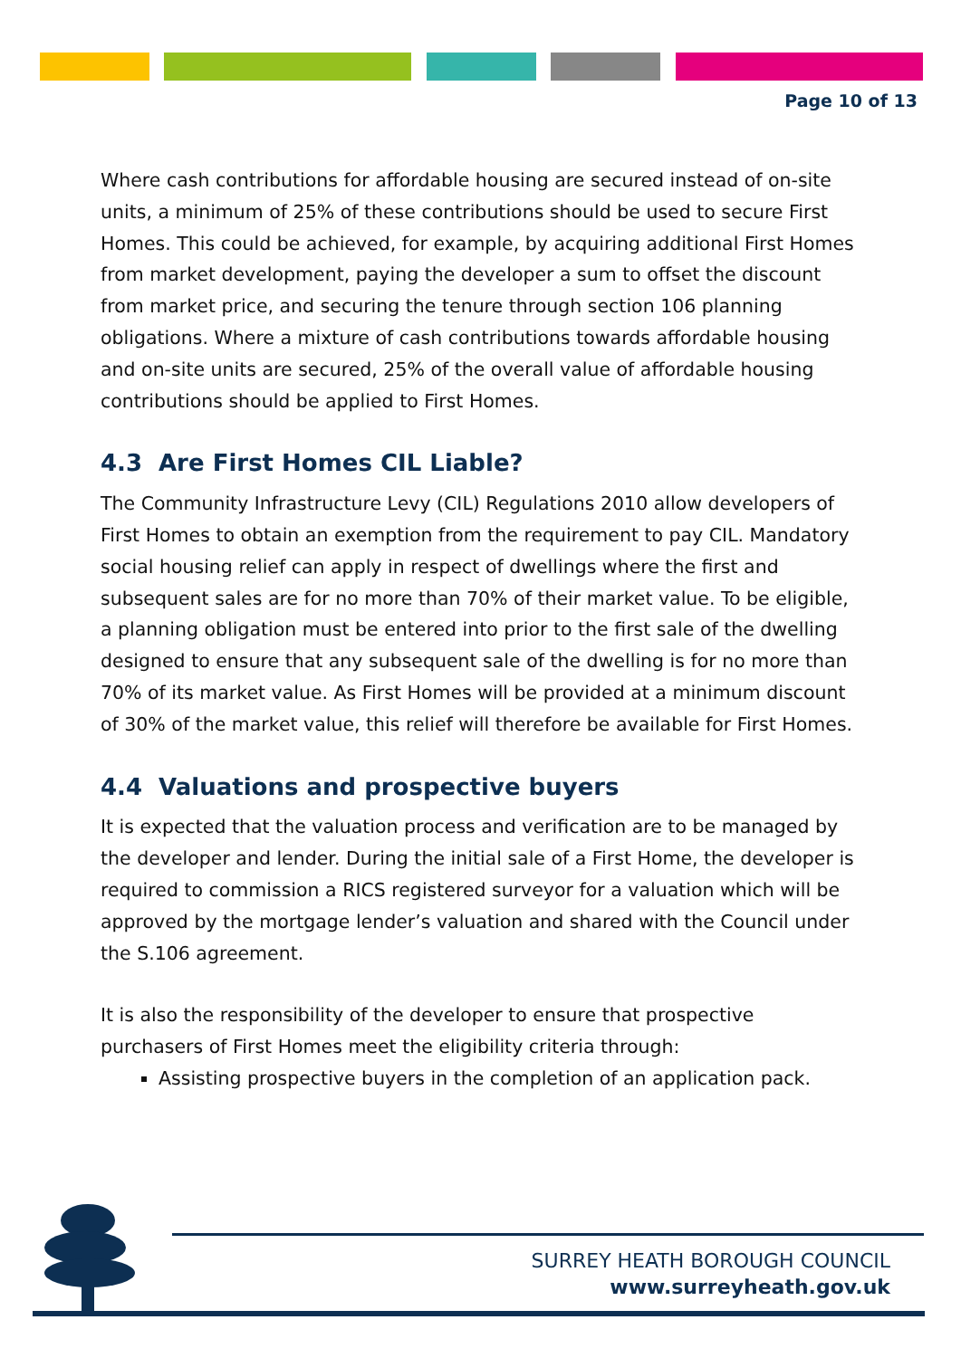Page 10 of 13
Where cash contributions for affordable housing are secured instead of on-site units, a minimum of 25% of these contributions should be used to secure First Homes. This could be achieved, for example, by acquiring additional First Homes from market development, paying the developer a sum to offset the discount from market price, and securing the tenure through section 106 planning obligations. Where a mixture of cash contributions towards affordable housing and on-site units are secured, 25% of the overall value of affordable housing contributions should be applied to First Homes.
4.3 Are First Homes CIL Liable?
The Community Infrastructure Levy (CIL) Regulations 2010 allow developers of First Homes to obtain an exemption from the requirement to pay CIL. Mandatory social housing relief can apply in respect of dwellings where the first and subsequent sales are for no more than 70% of their market value. To be eligible, a planning obligation must be entered into prior to the first sale of the dwelling designed to ensure that any subsequent sale of the dwelling is for no more than 70% of its market value. As First Homes will be provided at a minimum discount of 30% of the market value, this relief will therefore be available for First Homes.
4.4 Valuations and prospective buyers
It is expected that the valuation process and verification are to be managed by the developer and lender. During the initial sale of a First Home, the developer is required to commission a RICS registered surveyor for a valuation which will be approved by the mortgage lender’s valuation and shared with the Council under the S.106 agreement.
It is also the responsibility of the developer to ensure that prospective purchasers of First Homes meet the eligibility criteria through:
Assisting prospective buyers in the completion of an application pack.
SURREY HEATH BOROUGH COUNCIL
www.surreyheath.gov.uk